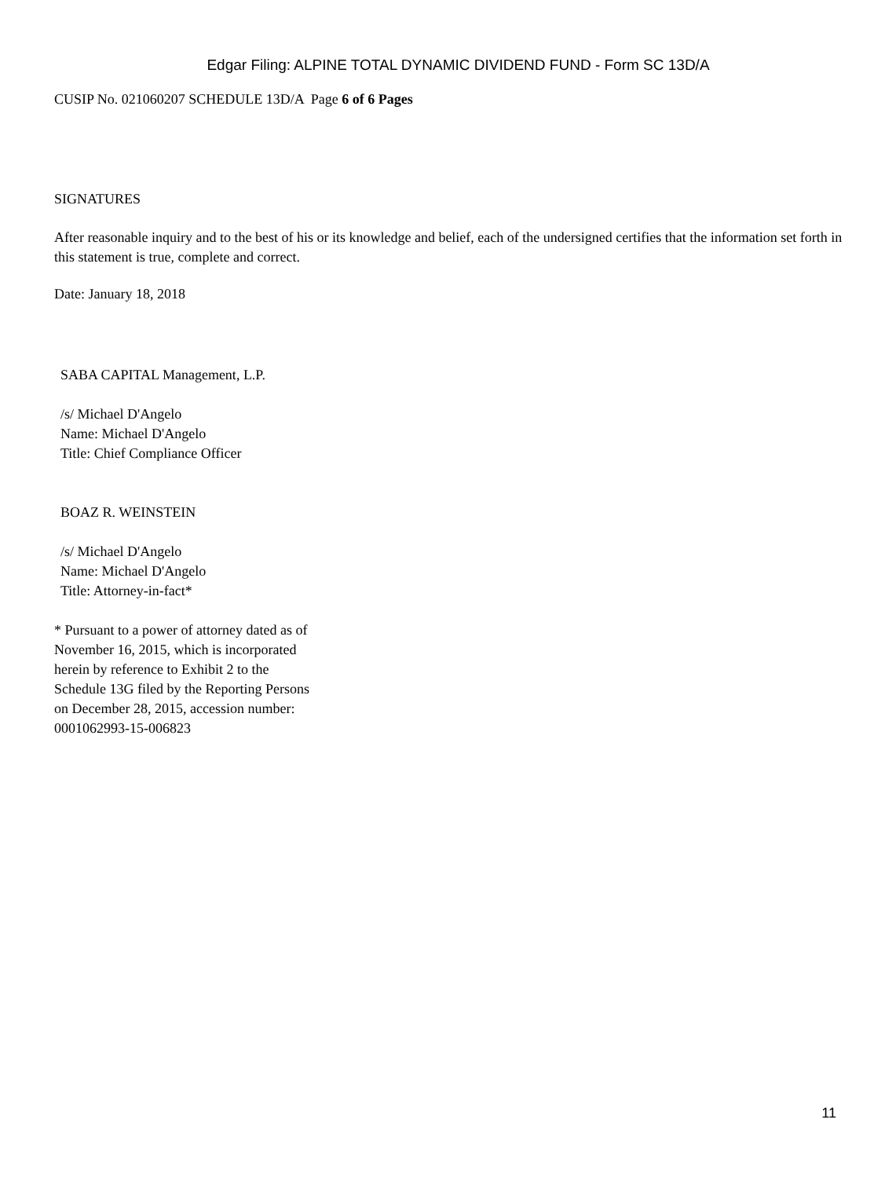Edgar Filing: ALPINE TOTAL DYNAMIC DIVIDEND FUND - Form SC 13D/A
CUSIP No. 021060207 SCHEDULE 13D/A Page 6 of 6 Pages
SIGNATURES
After reasonable inquiry and to the best of his or its knowledge and belief, each of the undersigned certifies that the information set forth in this statement is true, complete and correct.
Date: January 18, 2018
SABA CAPITAL Management, L.P.
/s/ Michael D'Angelo
Name: Michael D'Angelo
Title: Chief Compliance Officer
BOAZ R. WEINSTEIN
/s/ Michael D'Angelo
Name: Michael D'Angelo
Title: Attorney-in-fact*
* Pursuant to a power of attorney dated as of November 16, 2015, which is incorporated herein by reference to Exhibit 2 to the Schedule 13G filed by the Reporting Persons on December 28, 2015, accession number: 0001062993-15-006823
11